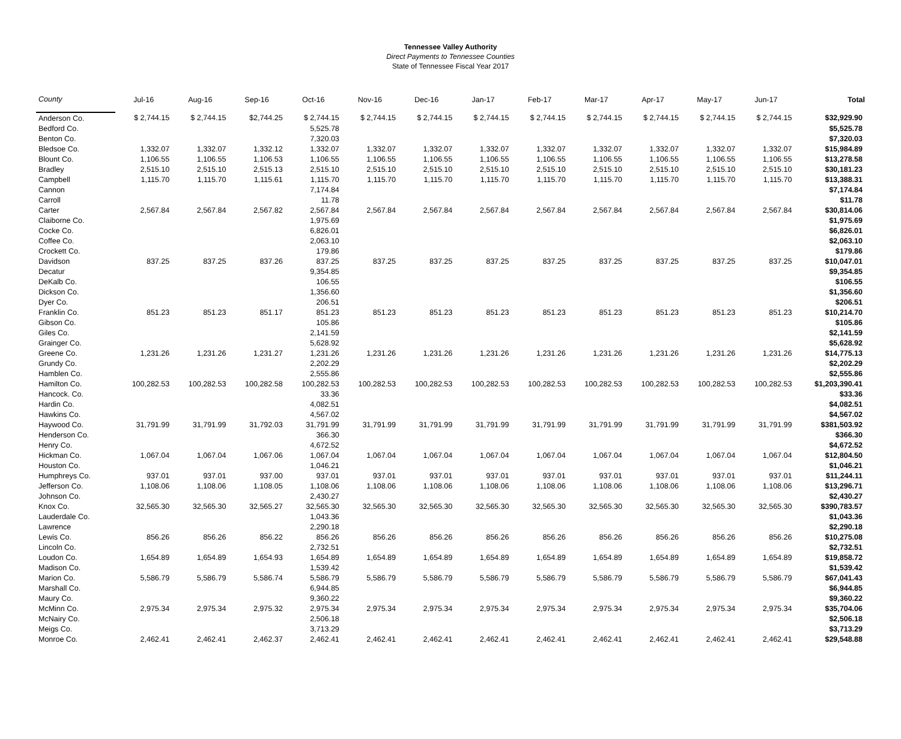Tennessee Valley Authority
Direct Payments to Tennessee Counties
State of Tennessee Fiscal Year 2017
| County | Jul-16 | Aug-16 | Sep-16 | Oct-16 | Nov-16 | Dec-16 | Jan-17 | Feb-17 | Mar-17 | Apr-17 | May-17 | Jun-17 | Total |
| --- | --- | --- | --- | --- | --- | --- | --- | --- | --- | --- | --- | --- | --- |
| Anderson Co. | $ 2,744.15 | $ 2,744.15 | $2,744.25 | $ 2,744.15 | $ 2,744.15 | $ 2,744.15 | $ 2,744.15 | $ 2,744.15 | $ 2,744.15 | $ 2,744.15 | $ 2,744.15 | $ 2,744.15 | $32,929.90 |
| Bedford Co. | | | | 5,525.78 | | | | | | | | | $5,525.78 |
| Benton Co. | | | | 7,320.03 | | | | | | | | | $7,320.03 |
| Bledsoe Co. | 1,332.07 | 1,332.07 | 1,332.12 | 1,332.07 | 1,332.07 | 1,332.07 | 1,332.07 | 1,332.07 | 1,332.07 | 1,332.07 | 1,332.07 | 1,332.07 | $15,984.89 |
| Blount Co. | 1,106.55 | 1,106.55 | 1,106.53 | 1,106.55 | 1,106.55 | 1,106.55 | 1,106.55 | 1,106.55 | 1,106.55 | 1,106.55 | 1,106.55 | 1,106.55 | $13,278.58 |
| Bradley | 2,515.10 | 2,515.10 | 2,515.13 | 2,515.10 | 2,515.10 | 2,515.10 | 2,515.10 | 2,515.10 | 2,515.10 | 2,515.10 | 2,515.10 | 2,515.10 | $30,181.23 |
| Campbell | 1,115.70 | 1,115.70 | 1,115.61 | 1,115.70 | 1,115.70 | 1,115.70 | 1,115.70 | 1,115.70 | 1,115.70 | 1,115.70 | 1,115.70 | 1,115.70 | $13,388.31 |
| Cannon | | | | 7,174.84 | | | | | | | | | $7,174.84 |
| Carroll | | | | 11.78 | | | | | | | | | $11.78 |
| Carter | 2,567.84 | 2,567.84 | 2,567.82 | 2,567.84 | 2,567.84 | 2,567.84 | 2,567.84 | 2,567.84 | 2,567.84 | 2,567.84 | 2,567.84 | 2,567.84 | $30,814.06 |
| Claiborne Co. | | | | 1,975.69 | | | | | | | | | $1,975.69 |
| Cocke Co. | | | | 6,826.01 | | | | | | | | | $6,826.01 |
| Coffee Co. | | | | 2,063.10 | | | | | | | | | $2,063.10 |
| Crockett Co. | | | | 179.86 | | | | | | | | | $179.86 |
| Davidson | 837.25 | 837.25 | 837.26 | 837.25 | 837.25 | 837.25 | 837.25 | 837.25 | 837.25 | 837.25 | 837.25 | 837.25 | $10,047.01 |
| Decatur | | | | 9,354.85 | | | | | | | | | $9,354.85 |
| DeKalb Co. | | | | 106.55 | | | | | | | | | $106.55 |
| Dickson Co. | | | | 1,356.60 | | | | | | | | | $1,356.60 |
| Dyer Co. | | | | 206.51 | | | | | | | | | $206.51 |
| Franklin Co. | 851.23 | 851.23 | 851.17 | 851.23 | 851.23 | 851.23 | 851.23 | 851.23 | 851.23 | 851.23 | 851.23 | 851.23 | $10,214.70 |
| Gibson Co. | | | | 105.86 | | | | | | | | | $105.86 |
| Giles Co. | | | | 2,141.59 | | | | | | | | | $2,141.59 |
| Grainger Co. | | | | 5,628.92 | | | | | | | | | $5,628.92 |
| Greene Co. | 1,231.26 | 1,231.26 | 1,231.27 | 1,231.26 | 1,231.26 | 1,231.26 | 1,231.26 | 1,231.26 | 1,231.26 | 1,231.26 | 1,231.26 | 1,231.26 | $14,775.13 |
| Grundy Co. | | | | 2,202.29 | | | | | | | | | $2,202.29 |
| Hamblen Co. | | | | 2,555.86 | | | | | | | | | $2,555.86 |
| Hamilton Co. | 100,282.53 | 100,282.53 | 100,282.58 | 100,282.53 | 100,282.53 | 100,282.53 | 100,282.53 | 100,282.53 | 100,282.53 | 100,282.53 | 100,282.53 | 100,282.53 | $1,203,390.41 |
| Hancock. Co. | | | | 33.36 | | | | | | | | | $33.36 |
| Hardin Co. | | | | 4,082.51 | | | | | | | | | $4,082.51 |
| Hawkins Co. | | | | 4,567.02 | | | | | | | | | $4,567.02 |
| Haywood Co. | 31,791.99 | 31,791.99 | 31,792.03 | 31,791.99 | 31,791.99 | 31,791.99 | 31,791.99 | 31,791.99 | 31,791.99 | 31,791.99 | 31,791.99 | 31,791.99 | $381,503.92 |
| Henderson Co. | | | | 366.30 | | | | | | | | | $366.30 |
| Henry Co. | | | | 4,672.52 | | | | | | | | | $4,672.52 |
| Hickman Co. | 1,067.04 | 1,067.04 | 1,067.06 | 1,067.04 | 1,067.04 | 1,067.04 | 1,067.04 | 1,067.04 | 1,067.04 | 1,067.04 | 1,067.04 | 1,067.04 | $12,804.50 |
| Houston Co. | | | | 1,046.21 | | | | | | | | | $1,046.21 |
| Humphreys Co. | 937.01 | 937.01 | 937.00 | 937.01 | 937.01 | 937.01 | 937.01 | 937.01 | 937.01 | 937.01 | 937.01 | 937.01 | $11,244.11 |
| Jefferson Co. | 1,108.06 | 1,108.06 | 1,108.05 | 1,108.06 | 1,108.06 | 1,108.06 | 1,108.06 | 1,108.06 | 1,108.06 | 1,108.06 | 1,108.06 | 1,108.06 | $13,296.71 |
| Johnson Co. | | | | 2,430.27 | | | | | | | | | $2,430.27 |
| Knox Co. | 32,565.30 | 32,565.30 | 32,565.27 | 32,565.30 | 32,565.30 | 32,565.30 | 32,565.30 | 32,565.30 | 32,565.30 | 32,565.30 | 32,565.30 | 32,565.30 | $390,783.57 |
| Lauderdale Co. | | | | 1,043.36 | | | | | | | | | $1,043.36 |
| Lawrence | | | | 2,290.18 | | | | | | | | | $2,290.18 |
| Lewis Co. | 856.26 | 856.26 | 856.22 | 856.26 | 856.26 | 856.26 | 856.26 | 856.26 | 856.26 | 856.26 | 856.26 | 856.26 | $10,275.08 |
| Lincoln Co. | | | | 2,732.51 | | | | | | | | | $2,732.51 |
| Loudon Co. | 1,654.89 | 1,654.89 | 1,654.93 | 1,654.89 | 1,654.89 | 1,654.89 | 1,654.89 | 1,654.89 | 1,654.89 | 1,654.89 | 1,654.89 | 1,654.89 | $19,858.72 |
| Madison Co. | | | | 1,539.42 | | | | | | | | | $1,539.42 |
| Marion Co. | 5,586.79 | 5,586.79 | 5,586.74 | 5,586.79 | 5,586.79 | 5,586.79 | 5,586.79 | 5,586.79 | 5,586.79 | 5,586.79 | 5,586.79 | 5,586.79 | $67,041.43 |
| Marshall Co. | | | | 6,944.85 | | | | | | | | | $6,944.85 |
| Maury Co. | | | | 9,360.22 | | | | | | | | | $9,360.22 |
| McMinn Co. | 2,975.34 | 2,975.34 | 2,975.32 | 2,975.34 | 2,975.34 | 2,975.34 | 2,975.34 | 2,975.34 | 2,975.34 | 2,975.34 | 2,975.34 | 2,975.34 | $35,704.06 |
| McNairy Co. | | | | 2,506.18 | | | | | | | | | $2,506.18 |
| Meigs Co. | | | | 3,713.29 | | | | | | | | | $3,713.29 |
| Monroe Co. | 2,462.41 | 2,462.41 | 2,462.37 | 2,462.41 | 2,462.41 | 2,462.41 | 2,462.41 | 2,462.41 | 2,462.41 | 2,462.41 | 2,462.41 | 2,462.41 | $29,548.88 |